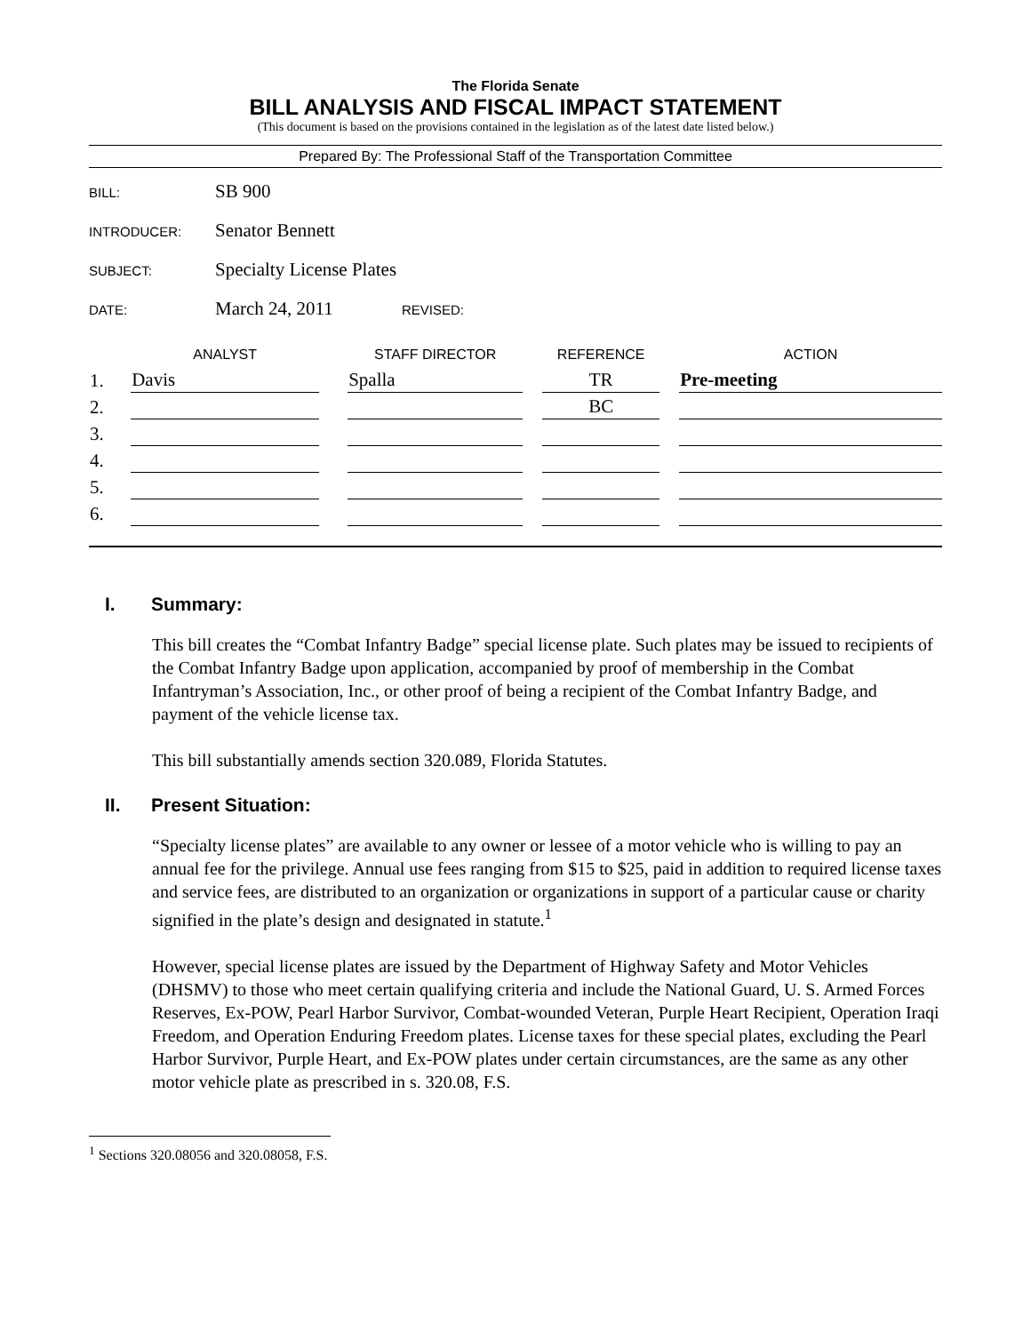The Florida Senate
BILL ANALYSIS AND FISCAL IMPACT STATEMENT
(This document is based on the provisions contained in the legislation as of the latest date listed below.)
Prepared By: The Professional Staff of the Transportation Committee
BILL: SB 900
INTRODUCER: Senator Bennett
SUBJECT: Specialty License Plates
DATE: March 24, 2011 REVISED:
| | ANALYST | | STAFF DIRECTOR | | REFERENCE | | ACTION |
| --- | --- | --- | --- | --- | --- | --- | --- |
| 1. | Davis | | Spalla | | TR | | Pre-meeting |
| 2. | | | | | BC | | |
| 3. | | | | | | | |
| 4. | | | | | | | |
| 5. | | | | | | | |
| 6. | | | | | | | |
I. Summary:
This bill creates the “Combat Infantry Badge” special license plate. Such plates may be issued to recipients of the Combat Infantry Badge upon application, accompanied by proof of membership in the Combat Infantryman’s Association, Inc., or other proof of being a recipient of the Combat Infantry Badge, and payment of the vehicle license tax.
This bill substantially amends section 320.089, Florida Statutes.
II. Present Situation:
“Specialty license plates” are available to any owner or lessee of a motor vehicle who is willing to pay an annual fee for the privilege. Annual use fees ranging from $15 to $25, paid in addition to required license taxes and service fees, are distributed to an organization or organizations in support of a particular cause or charity signified in the plate’s design and designated in statute.<sup>1</sup>
However, special license plates are issued by the Department of Highway Safety and Motor Vehicles (DHSMV) to those who meet certain qualifying criteria and include the National Guard, U. S. Armed Forces Reserves, Ex-POW, Pearl Harbor Survivor, Combat-wounded Veteran, Purple Heart Recipient, Operation Iraqi Freedom, and Operation Enduring Freedom plates. License taxes for these special plates, excluding the Pearl Harbor Survivor, Purple Heart, and Ex-POW plates under certain circumstances, are the same as any other motor vehicle plate as prescribed in s. 320.08, F.S.
<sup>1</sup> Sections 320.08056 and 320.08058, F.S.